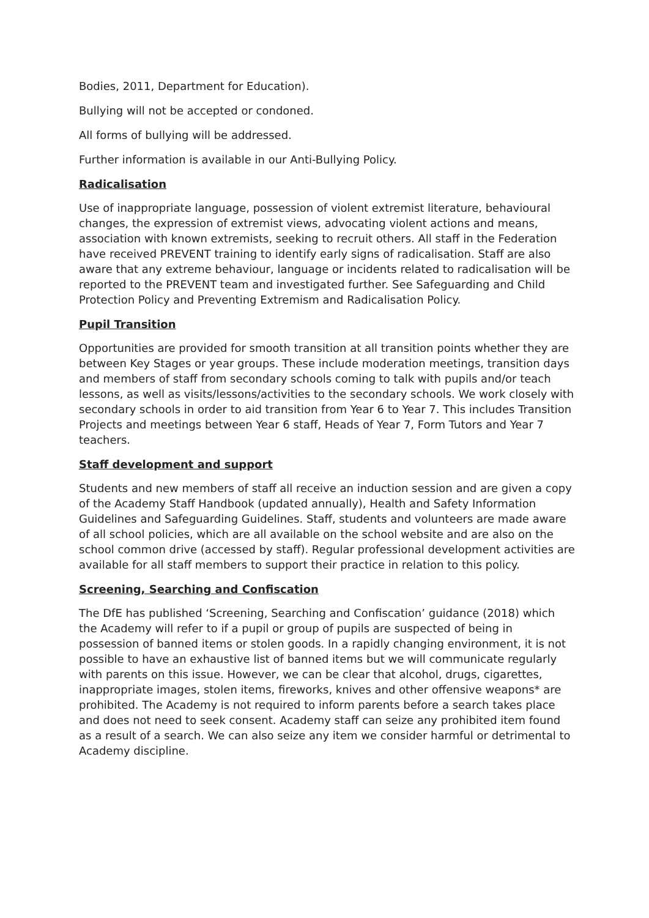Bodies, 2011, Department for Education).
Bullying will not be accepted or condoned.
All forms of bullying will be addressed.
Further information is available in our Anti-Bullying Policy.
Radicalisation
Use of inappropriate language, possession of violent extremist literature, behavioural changes, the expression of extremist views, advocating violent actions and means, association with known extremists, seeking to recruit others. All staff in the Federation have received PREVENT training to identify early signs of radicalisation. Staff are also aware that any extreme behaviour, language or incidents related to radicalisation will be reported to the PREVENT team and investigated further. See Safeguarding and Child Protection Policy and Preventing Extremism and Radicalisation Policy.
Pupil Transition
Opportunities are provided for smooth transition at all transition points whether they are between Key Stages or year groups. These include moderation meetings, transition days and members of staff from secondary schools coming to talk with pupils and/or teach lessons, as well as visits/lessons/activities to the secondary schools. We work closely with secondary schools in order to aid transition from Year 6 to Year 7. This includes Transition Projects and meetings between Year 6 staff, Heads of Year 7, Form Tutors and Year 7 teachers.
Staff development and support
Students and new members of staff all receive an induction session and are given a copy of the Academy Staff Handbook (updated annually), Health and Safety Information Guidelines and Safeguarding Guidelines. Staff, students and volunteers are made aware of all school policies, which are all available on the school website and are also on the school common drive (accessed by staff). Regular professional development activities are available for all staff members to support their practice in relation to this policy.
Screening, Searching and Confiscation
The DfE has published ‘Screening, Searching and Confiscation’ guidance (2018) which the Academy will refer to if a pupil or group of pupils are suspected of being in possession of banned items or stolen goods. In a rapidly changing environment, it is not possible to have an exhaustive list of banned items but we will communicate regularly with parents on this issue. However, we can be clear that alcohol, drugs, cigarettes, inappropriate images, stolen items, fireworks, knives and other offensive weapons* are prohibited. The Academy is not required to inform parents before a search takes place and does not need to seek consent. Academy staff can seize any prohibited item found as a result of a search. We can also seize any item we consider harmful or detrimental to Academy discipline.